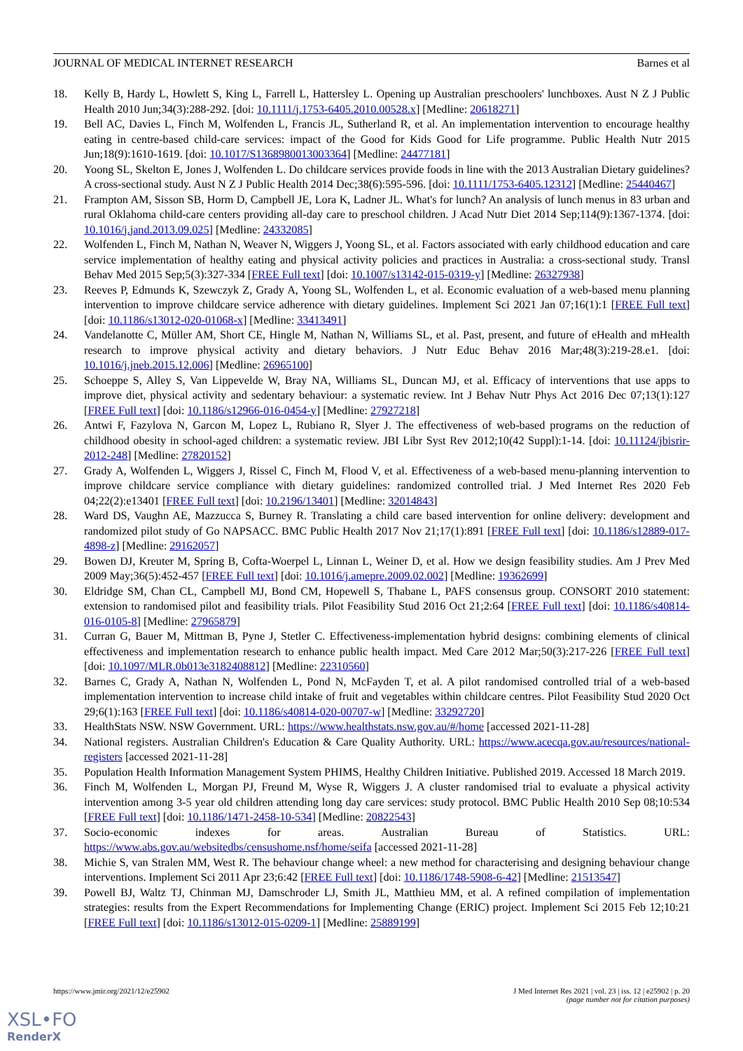JOURNAL OF MEDICAL INTERNET RESEARCH Barnes et al
18. Kelly B, Hardy L, Howlett S, King L, Farrell L, Hattersley L. Opening up Australian preschoolers' lunchboxes. Aust N Z J Public Health 2010 Jun;34(3):288-292. [doi: 10.1111/j.1753-6405.2010.00528.x] [Medline: 20618271]
19. Bell AC, Davies L, Finch M, Wolfenden L, Francis JL, Sutherland R, et al. An implementation intervention to encourage healthy eating in centre-based child-care services: impact of the Good for Kids Good for Life programme. Public Health Nutr 2015 Jun;18(9):1610-1619. [doi: 10.1017/S1368980013003364] [Medline: 24477181]
20. Yoong SL, Skelton E, Jones J, Wolfenden L. Do childcare services provide foods in line with the 2013 Australian Dietary guidelines? A cross-sectional study. Aust N Z J Public Health 2014 Dec;38(6):595-596. [doi: 10.1111/1753-6405.12312] [Medline: 25440467]
21. Frampton AM, Sisson SB, Horm D, Campbell JE, Lora K, Ladner JL. What's for lunch? An analysis of lunch menus in 83 urban and rural Oklahoma child-care centers providing all-day care to preschool children. J Acad Nutr Diet 2014 Sep;114(9):1367-1374. [doi: 10.1016/j.jand.2013.09.025] [Medline: 24332085]
22. Wolfenden L, Finch M, Nathan N, Weaver N, Wiggers J, Yoong SL, et al. Factors associated with early childhood education and care service implementation of healthy eating and physical activity policies and practices in Australia: a cross-sectional study. Transl Behav Med 2015 Sep;5(3):327-334 [FREE Full text] [doi: 10.1007/s13142-015-0319-y] [Medline: 26327938]
23. Reeves P, Edmunds K, Szewczyk Z, Grady A, Yoong SL, Wolfenden L, et al. Economic evaluation of a web-based menu planning intervention to improve childcare service adherence with dietary guidelines. Implement Sci 2021 Jan 07;16(1):1 [FREE Full text] [doi: 10.1186/s13012-020-01068-x] [Medline: 33413491]
24. Vandelanotte C, Müller AM, Short CE, Hingle M, Nathan N, Williams SL, et al. Past, present, and future of eHealth and mHealth research to improve physical activity and dietary behaviors. J Nutr Educ Behav 2016 Mar;48(3):219-28.e1. [doi: 10.1016/j.jneb.2015.12.006] [Medline: 26965100]
25. Schoeppe S, Alley S, Van Lippevelde W, Bray NA, Williams SL, Duncan MJ, et al. Efficacy of interventions that use apps to improve diet, physical activity and sedentary behaviour: a systematic review. Int J Behav Nutr Phys Act 2016 Dec 07;13(1):127 [FREE Full text] [doi: 10.1186/s12966-016-0454-y] [Medline: 27927218]
26. Antwi F, Fazylova N, Garcon M, Lopez L, Rubiano R, Slyer J. The effectiveness of web-based programs on the reduction of childhood obesity in school-aged children: a systematic review. JBI Libr Syst Rev 2012;10(42 Suppl):1-14. [doi: 10.11124/jbisrir-2012-248] [Medline: 27820152]
27. Grady A, Wolfenden L, Wiggers J, Rissel C, Finch M, Flood V, et al. Effectiveness of a web-based menu-planning intervention to improve childcare service compliance with dietary guidelines: randomized controlled trial. J Med Internet Res 2020 Feb 04;22(2):e13401 [FREE Full text] [doi: 10.2196/13401] [Medline: 32014843]
28. Ward DS, Vaughn AE, Mazzucca S, Burney R. Translating a child care based intervention for online delivery: development and randomized pilot study of Go NAPSACC. BMC Public Health 2017 Nov 21;17(1):891 [FREE Full text] [doi: 10.1186/s12889-017-4898-z] [Medline: 29162057]
29. Bowen DJ, Kreuter M, Spring B, Cofta-Woerpel L, Linnan L, Weiner D, et al. How we design feasibility studies. Am J Prev Med 2009 May;36(5):452-457 [FREE Full text] [doi: 10.1016/j.amepre.2009.02.002] [Medline: 19362699]
30. Eldridge SM, Chan CL, Campbell MJ, Bond CM, Hopewell S, Thabane L, PAFS consensus group. CONSORT 2010 statement: extension to randomised pilot and feasibility trials. Pilot Feasibility Stud 2016 Oct 21;2:64 [FREE Full text] [doi: 10.1186/s40814-016-0105-8] [Medline: 27965879]
31. Curran G, Bauer M, Mittman B, Pyne J, Stetler C. Effectiveness-implementation hybrid designs: combining elements of clinical effectiveness and implementation research to enhance public health impact. Med Care 2012 Mar;50(3):217-226 [FREE Full text] [doi: 10.1097/MLR.0b013e3182408812] [Medline: 22310560]
32. Barnes C, Grady A, Nathan N, Wolfenden L, Pond N, McFayden T, et al. A pilot randomised controlled trial of a web-based implementation intervention to increase child intake of fruit and vegetables within childcare centres. Pilot Feasibility Stud 2020 Oct 29;6(1):163 [FREE Full text] [doi: 10.1186/s40814-020-00707-w] [Medline: 33292720]
33. HealthStats NSW. NSW Government. URL: https://www.healthstats.nsw.gov.au/#/home [accessed 2021-11-28]
34. National registers. Australian Children's Education & Care Quality Authority. URL: https://www.acecqa.gov.au/resources/national-registers [accessed 2021-11-28]
35. Population Health Information Management System PHIMS, Healthy Children Initiative. Published 2019. Accessed 18 March 2019.
36. Finch M, Wolfenden L, Morgan PJ, Freund M, Wyse R, Wiggers J. A cluster randomised trial to evaluate a physical activity intervention among 3-5 year old children attending long day care services: study protocol. BMC Public Health 2010 Sep 08;10:534 [FREE Full text] [doi: 10.1186/1471-2458-10-534] [Medline: 20822543]
37. Socio-economic indexes for areas. Australian Bureau of Statistics. URL: https://www.abs.gov.au/websitedbs/censushome.nsf/home/seifa [accessed 2021-11-28]
38. Michie S, van Stralen MM, West R. The behaviour change wheel: a new method for characterising and designing behaviour change interventions. Implement Sci 2011 Apr 23;6:42 [FREE Full text] [doi: 10.1186/1748-5908-6-42] [Medline: 21513547]
39. Powell BJ, Waltz TJ, Chinman MJ, Damschroder LJ, Smith JL, Matthieu MM, et al. A refined compilation of implementation strategies: results from the Expert Recommendations for Implementing Change (ERIC) project. Implement Sci 2015 Feb 12;10:21 [FREE Full text] [doi: 10.1186/s13012-015-0209-1] [Medline: 25889199]
https://www.jmir.org/2021/12/e25902 J Med Internet Res 2021 | vol. 23 | iss. 12 | e25902 | p. 20
(page number not for citation purposes)
XSL•FO
RenderX